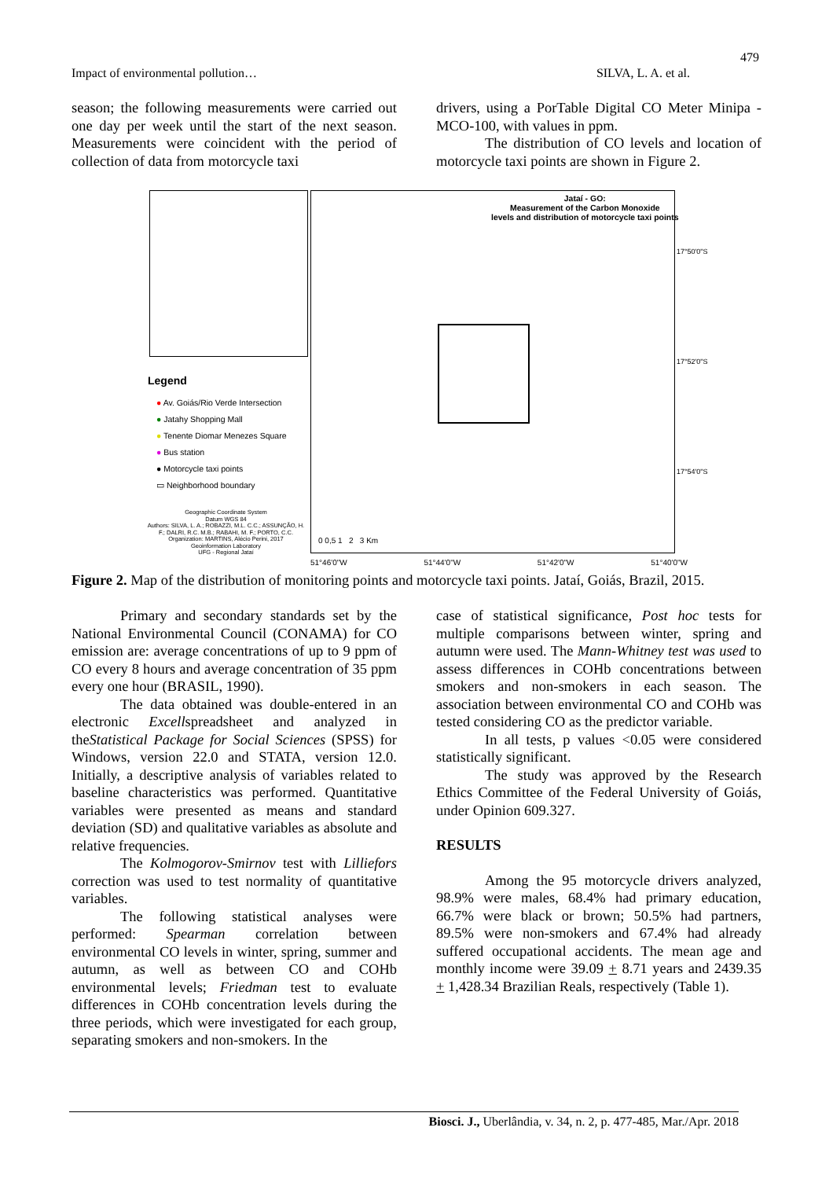479
Impact of environmental pollution… SILVA, L. A. et al.
season; the following measurements were carried out one day per week until the start of the next season. Measurements were coincident with the period of collection of data from motorcycle taxi
drivers, using a PorTable Digital CO Meter Minipa - MCO-100, with values in ppm.
The distribution of CO levels and location of motorcycle taxi points are shown in Figure 2.
Jataí - GO:
Measurement of the Carbon Monoxide
levels and distribution of motorcycle taxi points
Legend
● Av. Goiás/Rio Verde Intersection
● Jatahy Shopping Mall
● Tenente Diomar Menezes Square
● Bus station
● Motorcycle taxi points
▭ Neighborhood boundary
Geographic Coordinate System
Datum WGS 84
Authors: SILVA, L. A.; ROBAZZI, M.L. C.C.; ASSUNÇÃO, H. F.; DALRI, R.C. M.B.; RABAHI, M. F.; PORTO, C.C.
Organization: MARTINS, Alécio Perini, 2017
Geoinformation Laboratory
UFG - Regional Jataí
0 0,5 1 2 3 Km
51°46'0"W 51°44'0"W 51°42'0"W 51°40'0"W
17°50'0"S 17°52'0"S 17°54'0"S
Figure 2. Map of the distribution of monitoring points and motorcycle taxi points. Jataí, Goiás, Brazil, 2015.
Primary and secondary standards set by the National Environmental Council (CONAMA) for CO emission are: average concentrations of up to 9 ppm of CO every 8 hours and average concentration of 35 ppm every one hour (BRASIL, 1990).
The data obtained was double-entered in an electronic Excellspreadsheet and analyzed in theStatistical Package for Social Sciences (SPSS) for Windows, version 22.0 and STATA, version 12.0. Initially, a descriptive analysis of variables related to baseline characteristics was performed. Quantitative variables were presented as means and standard deviation (SD) and qualitative variables as absolute and relative frequencies.
The Kolmogorov-Smirnov test with Lilliefors correction was used to test normality of quantitative variables.
The following statistical analyses were performed: Spearman correlation between environmental CO levels in winter, spring, summer and autumn, as well as between CO and COHb environmental levels; Friedman test to evaluate differences in COHb concentration levels during the three periods, which were investigated for each group, separating smokers and non-smokers. In the
case of statistical significance, Post hoc tests for multiple comparisons between winter, spring and autumn were used. The Mann-Whitney test was used to assess differences in COHb concentrations between smokers and non-smokers in each season. The association between environmental CO and COHb was tested considering CO as the predictor variable.
In all tests, p values <0.05 were considered statistically significant.
The study was approved by the Research Ethics Committee of the Federal University of Goiás, under Opinion 609.327.
RESULTS
Among the 95 motorcycle drivers analyzed, 98.9% were males, 68.4% had primary education, 66.7% were black or brown; 50.5% had partners, 89.5% were non-smokers and 67.4% had already suffered occupational accidents. The mean age and monthly income were 39.09 + 8.71 years and 2439.35 + 1,428.34 Brazilian Reals, respectively (Table 1).
Biosci. J., Uberlândia, v. 34, n. 2, p. 477-485, Mar./Apr. 2018